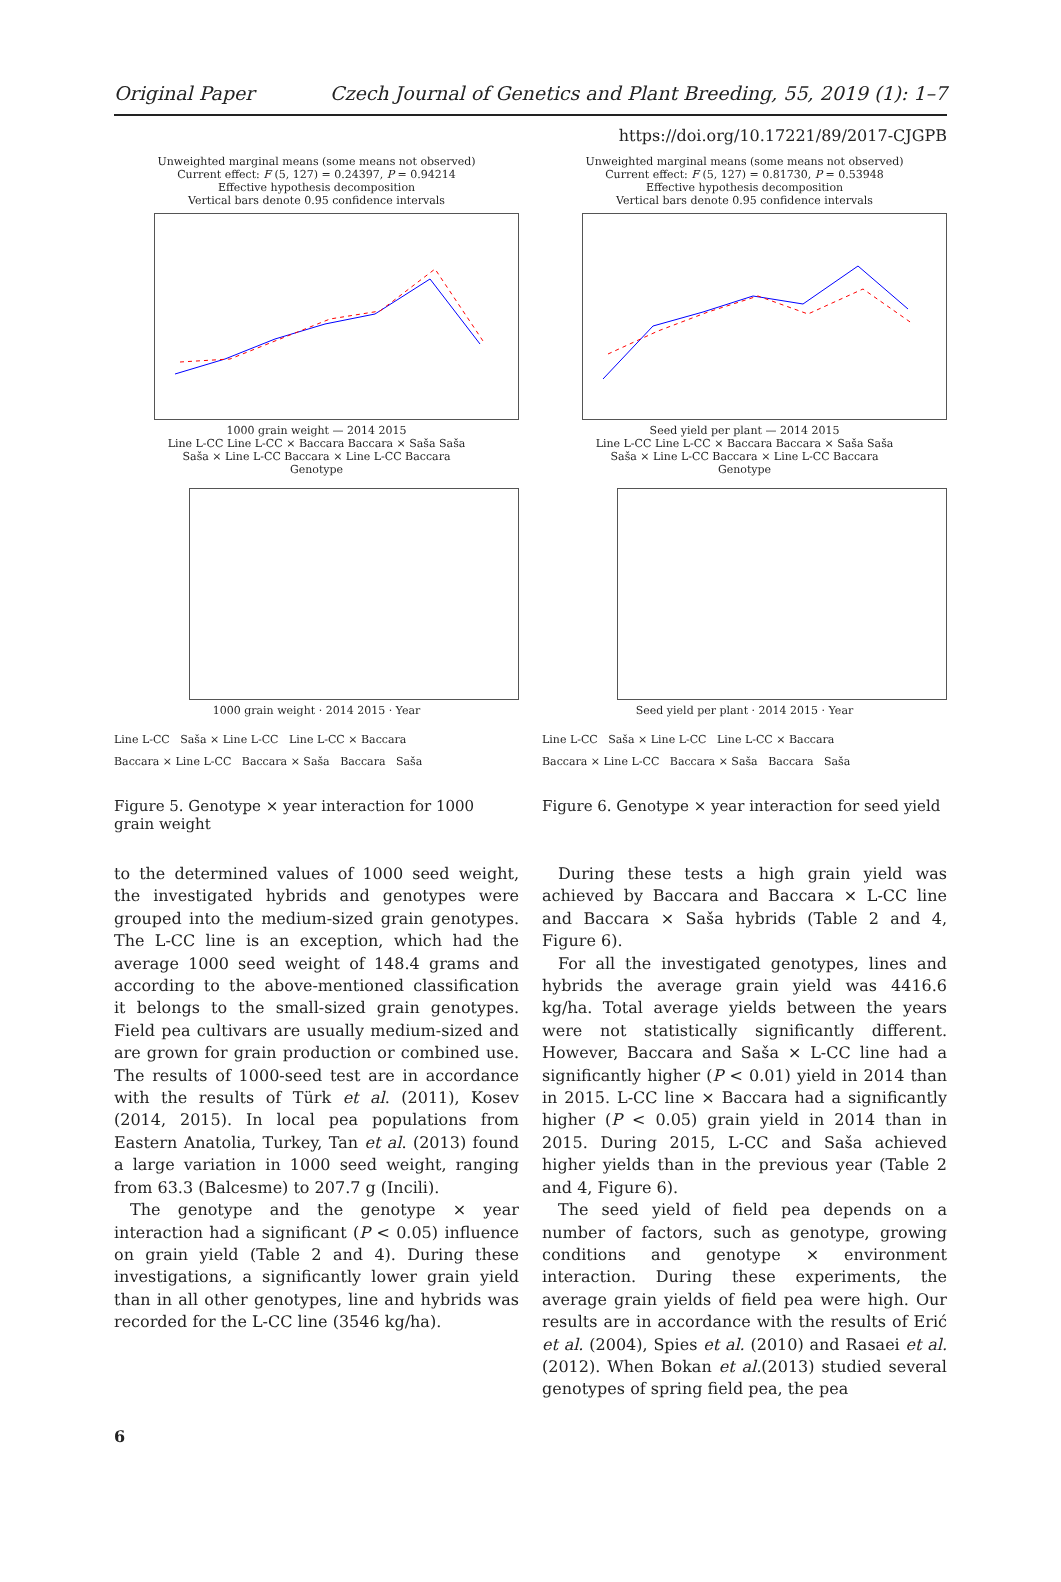Original Paper Czech Journal of Genetics and Plant Breeding, 55, 2019 (1): 1–7
https://doi.org/10.17221/89/2017-CJGPB
Unweighted marginal means (some means not observed)
Current effect: F (5, 127) = 0.24397, P = 0.94214
Effective hypothesis decomposition
Vertical bars denote 0.95 confidence intervals
1000 grain weight — 2014 2015
Line L-CC Line L-CC × Baccara Baccara × Saša Saša
Saša × Line L-CC Baccara × Line L-CC Baccara
Genotype
1000 grain weight · 2014 2015 · Year
Line L-CC Saša × Line L-CC Line L-CC × Baccara
Baccara × Line L-CC Baccara × Saša Baccara Saša
Figure 5. Genotype × year interaction for 1000 grain weight
Unweighted marginal means (some means not observed)
Current effect: F (5, 127) = 0.81730, P = 0.53948
Effective hypothesis decomposition
Vertical bars denote 0.95 confidence intervals
Seed yield per plant — 2014 2015
Line L-CC Line L-CC × Baccara Baccara × Saša Saša
Saša × Line L-CC Baccara × Line L-CC Baccara
Genotype
Seed yield per plant · 2014 2015 · Year
Line L-CC Saša × Line L-CC Line L-CC × Baccara
Baccara × Line L-CC Baccara × Saša Baccara Saša
Figure 6. Genotype × year interaction for seed yield
to the determined values of 1000 seed weight, the investigated hybrids and genotypes were grouped into the medium-sized grain genotypes. The L-CC line is an exception, which had the average 1000 seed weight of 148.4 grams and according to the above-mentioned classification it belongs to the small-sized grain genotypes. Field pea cultivars are usually medium-sized and are grown for grain production or combined use. The results of 1000-seed test are in accordance with the results of Türk et al. (2011), Kosev (2014, 2015). In local pea populations from Eastern Anatolia, Turkey, Tan et al. (2013) found a large variation in 1000 seed weight, ranging from 63.3 (Balcesme) to 207.7 g (Incili).
The genotype and the genotype × year interaction had a significant (P < 0.05) influence on grain yield (Table 2 and 4). During these investigations, a significantly lower grain yield than in all other genotypes, line and hybrids was recorded for the L-CC line (3546 kg/ha).
During these tests a high grain yield was achieved by Baccara and Baccara × L-CC line and Baccara × Saša hybrids (Table 2 and 4, Figure 6).
For all the investigated genotypes, lines and hybrids the average grain yield was 4416.6 kg/ha. Total average yields between the years were not statistically significantly different. However, Baccara and Saša × L-CC line had a significantly higher (P < 0.01) yield in 2014 than in 2015. L-CC line × Baccara had a significantly higher (P < 0.05) grain yield in 2014 than in 2015. During 2015, L-CC and Saša achieved higher yields than in the previous year (Table 2 and 4, Figure 6).
The seed yield of field pea depends on a number of factors, such as genotype, growing conditions and genotype × environment interaction. During these experiments, the average grain yields of field pea were high. Our results are in accordance with the results of Erić et al. (2004), Spies et al. (2010) and Rasaei et al. (2012). When Bokan et al.(2013) studied several genotypes of spring field pea, the pea
6